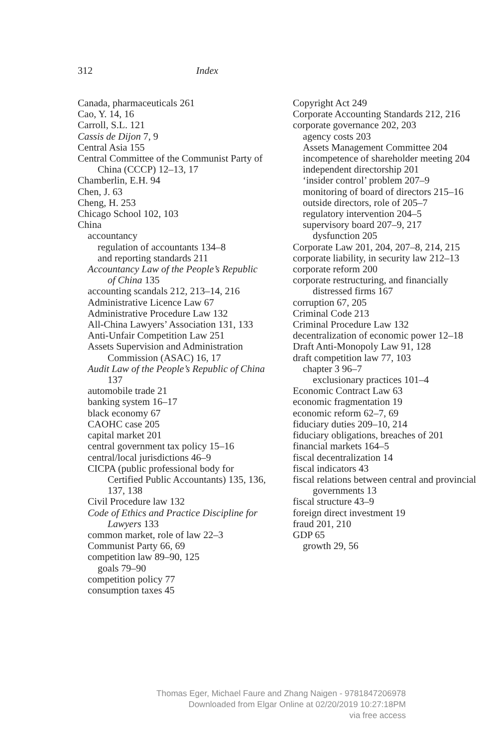312 Index
Canada, pharmaceuticals 261
Cao, Y. 14, 16
Carroll, S.L. 121
Cassis de Dijon 7, 9
Central Asia 155
Central Committee of the Communist Party of China (CCCP) 12–13, 17
Chamberlin, E.H. 94
Chen, J. 63
Cheng, H. 253
Chicago School 102, 103
China
accountancy
regulation of accountants 134–8
and reporting standards 211
Accountancy Law of the People’s Republic of China 135
accounting scandals 212, 213–14, 216
Administrative Licence Law 67
Administrative Procedure Law 132
All-China Lawyers’ Association 131, 133
Anti-Unfair Competition Law 251
Assets Supervision and Administration Commission (ASAC) 16, 17
Audit Law of the People’s Republic of China 137
automobile trade 21
banking system 16–17
black economy 67
CAOHC case 205
capital market 201
central government tax policy 15–16
central/local jurisdictions 46–9
CICPA (public professional body for Certified Public Accountants) 135, 136, 137, 138
Civil Procedure law 132
Code of Ethics and Practice Discipline for Lawyers 133
common market, role of law 22–3
Communist Party 66, 69
competition law 89–90, 125
goals 79–90
competition policy 77
consumption taxes 45
Copyright Act 249
Corporate Accounting Standards 212, 216
corporate governance 202, 203
agency costs 203
Assets Management Committee 204
incompetence of shareholder meeting 204
independent directorship 201
‘insider control’ problem 207–9
monitoring of board of directors 215–16
outside directors, role of 205–7
regulatory intervention 204–5
supervisory board 207–9, 217
dysfunction 205
Corporate Law 201, 204, 207–8, 214, 215
corporate liability, in security law 212–13
corporate reform 200
corporate restructuring, and financially distressed firms 167
corruption 67, 205
Criminal Code 213
Criminal Procedure Law 132
decentralization of economic power 12–18
Draft Anti-Monopoly Law 91, 128
draft competition law 77, 103
chapter 3 96–7
exclusionary practices 101–4
Economic Contract Law 63
economic fragmentation 19
economic reform 62–7, 69
fiduciary duties 209–10, 214
fiduciary obligations, breaches of 201
financial markets 164–5
fiscal decentralization 14
fiscal indicators 43
fiscal relations between central and provincial governments 13
fiscal structure 43–9
foreign direct investment 19
fraud 201, 210
GDP 65
growth 29, 56
Thomas Eger, Michael Faure and Zhang Naigen - 9781847206978
Downloaded from Elgar Online at 02/20/2019 10:27:18PM
via free access